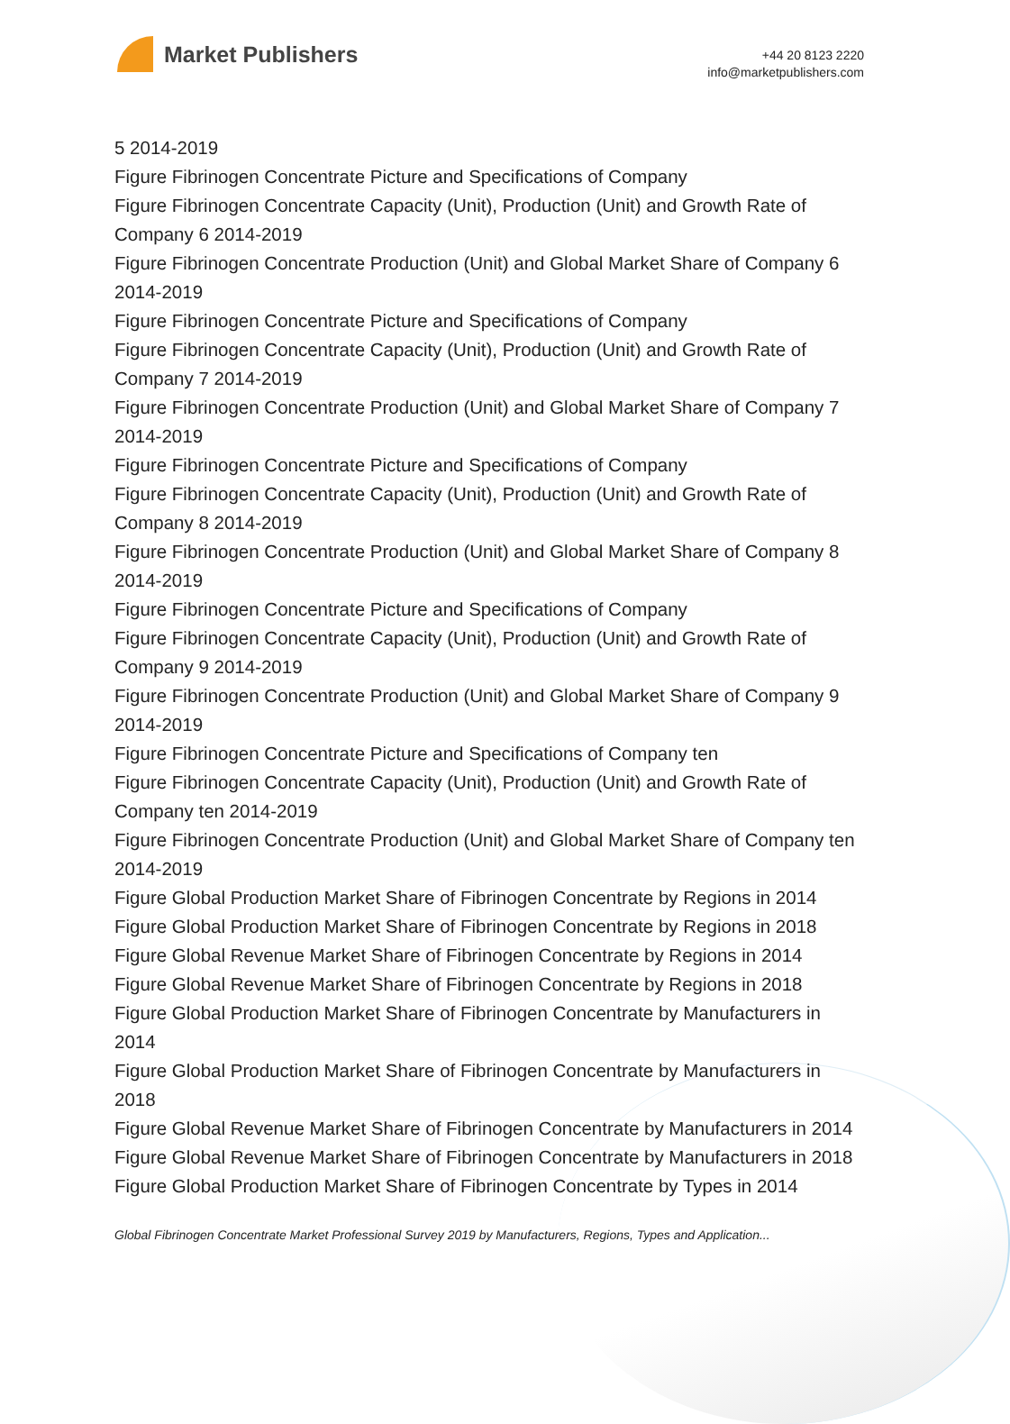Market Publishers
+44 20 8123 2220
info@marketpublishers.com
5 2014-2019
Figure Fibrinogen Concentrate Picture and Specifications of Company
Figure Fibrinogen Concentrate Capacity (Unit), Production (Unit) and Growth Rate of Company 6 2014-2019
Figure Fibrinogen Concentrate Production (Unit) and Global Market Share of Company 6 2014-2019
Figure Fibrinogen Concentrate Picture and Specifications of Company
Figure Fibrinogen Concentrate Capacity (Unit), Production (Unit) and Growth Rate of Company 7 2014-2019
Figure Fibrinogen Concentrate Production (Unit) and Global Market Share of Company 7 2014-2019
Figure Fibrinogen Concentrate Picture and Specifications of Company
Figure Fibrinogen Concentrate Capacity (Unit), Production (Unit) and Growth Rate of Company 8 2014-2019
Figure Fibrinogen Concentrate Production (Unit) and Global Market Share of Company 8 2014-2019
Figure Fibrinogen Concentrate Picture and Specifications of Company
Figure Fibrinogen Concentrate Capacity (Unit), Production (Unit) and Growth Rate of Company 9 2014-2019
Figure Fibrinogen Concentrate Production (Unit) and Global Market Share of Company 9 2014-2019
Figure Fibrinogen Concentrate Picture and Specifications of Company ten
Figure Fibrinogen Concentrate Capacity (Unit), Production (Unit) and Growth Rate of Company ten 2014-2019
Figure Fibrinogen Concentrate Production (Unit) and Global Market Share of Company ten 2014-2019
Figure Global Production Market Share of Fibrinogen Concentrate by Regions in 2014
Figure Global Production Market Share of Fibrinogen Concentrate by Regions in 2018
Figure Global Revenue Market Share of Fibrinogen Concentrate by Regions in 2014
Figure Global Revenue Market Share of Fibrinogen Concentrate by Regions in 2018
Figure Global Production Market Share of Fibrinogen Concentrate by Manufacturers in 2014
Figure Global Production Market Share of Fibrinogen Concentrate by Manufacturers in 2018
Figure Global Revenue Market Share of Fibrinogen Concentrate by Manufacturers in 2014
Figure Global Revenue Market Share of Fibrinogen Concentrate by Manufacturers in 2018
Figure Global Production Market Share of Fibrinogen Concentrate by Types in 2014
Global Fibrinogen Concentrate Market Professional Survey 2019 by Manufacturers, Regions, Types and Application...